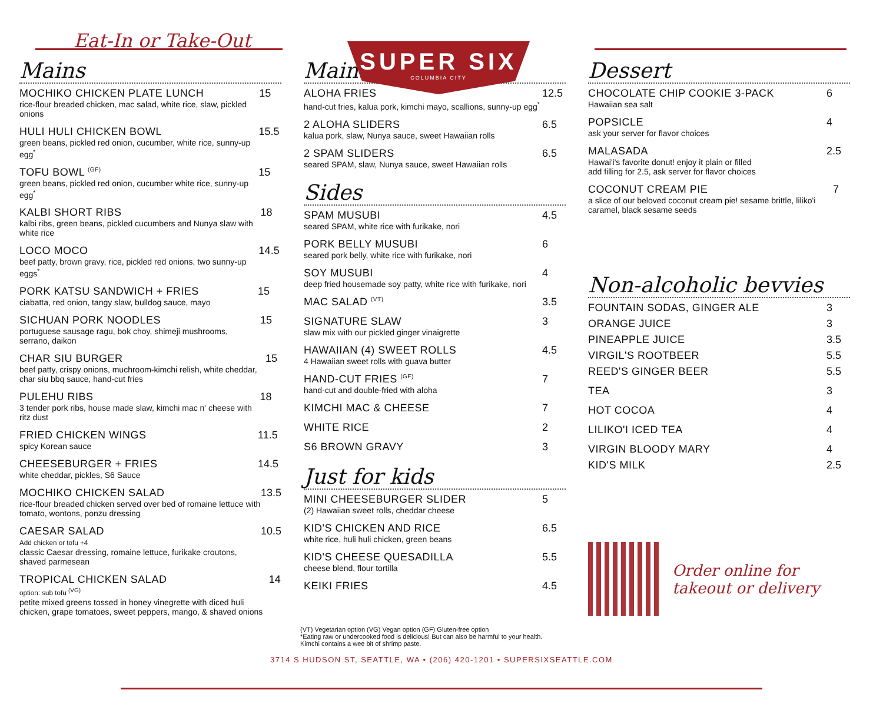SUPER SIX
COLUMBIA CITY
Eat-In or Take-Out
Mains
MOCHIKO CHICKEN PLATE LUNCH
rice-flour breaded chicken, mac salad, white rice, slaw, pickled onions
15
HULI HULI CHICKEN BOWL
green beans, pickled red onion, cucumber, white rice, sunny-up egg<sup>*</sup>
15.5
TOFU BOWL <sup>(GF)</sup>
green beans, pickled red onion, cucumber white rice, sunny-up egg<sup>*</sup>
15
KALBI SHORT RIBS
kalbi ribs, green beans, pickled cucumbers and Nunya slaw with white rice
18
LOCO MOCO
beef patty, brown gravy, rice, pickled red onions, two sunny-up eggs<sup>*</sup>
14.5
PORK KATSU SANDWICH + FRIES
ciabatta, red onion, tangy slaw, bulldog sauce, mayo
15
SICHUAN PORK NOODLES
portuguese sausage ragu, bok choy, shimeji mushrooms, serrano, daikon
15
CHAR SIU BURGER
beef patty, crispy onions, muchroom-kimchi relish, white cheddar, char siu bbq sauce, hand-cut fries
15
PULEHU RIBS
3 tender pork ribs, house made slaw, kimchi mac n' cheese with ritz dust
18
FRIED CHICKEN WINGS
spicy Korean sauce
11.5
CHEESEBURGER + FRIES
white cheddar, pickles, S6 Sauce
14.5
MOCHIKO CHICKEN SALAD
rice-flour breaded chicken served over bed of romaine lettuce with tomato, wontons, ponzu dressing
13.5
CAESAR SALAD
Add chicken or tofu +4
classic Caesar dressing, romaine lettuce, furikake croutons, shaved parmesean
10.5
TROPICAL CHICKEN SALAD
option: sub tofu <sup>(VG)</sup>
petite mixed greens tossed in honey vinegrette with diced huli chicken, grape tomatoes, sweet peppers, mango, & shaved onions
14
Mains
ALOHA FRIES
hand-cut fries, kalua pork, kimchi mayo, scallions, sunny-up egg<sup>*</sup>
12.5
2 ALOHA SLIDERS
kalua pork, slaw, Nunya sauce, sweet Hawaiian rolls
6.5
2 SPAM SLIDERS
seared SPAM, slaw, Nunya sauce, sweet Hawaiian rolls
6.5
Sides
SPAM MUSUBI
seared SPAM, white rice with furikake, nori
4.5
PORK BELLY MUSUBI
seared pork belly, white rice with furikake, nori
6
SOY MUSUBI
deep fried housemade soy patty, white rice with furikake, nori
4
MAC SALAD <sup>(VT)</sup>
3.5
SIGNATURE SLAW
slaw mix with our pickled ginger vinaigrette
3
HAWAIIAN (4) SWEET ROLLS
4 Hawaiian sweet rolls with guava butter
4.5
HAND-CUT FRIES <sup>(GF)</sup>
hand-cut and double-fried with aloha
7
KIMCHI MAC & CHEESE 7
WHITE RICE 2
S6 BROWN GRAVY 3
Just for kids
MINI CHEESEBURGER SLIDER
(2) Hawaiian sweet rolls, cheddar cheese
5
KID'S CHICKEN AND RICE
white rice, huli huli chicken, green beans
6.5
KID'S CHEESE QUESADILLA
cheese blend, flour tortilla
5.5
KEIKI FRIES 4.5
Dessert
CHOCOLATE CHIP COOKIE 3-PACK
Hawaiian sea salt
6
POPSICLE
ask your server for flavor choices
4
MALASADA
Hawai'i's favorite donut! enjoy it plain or filled
add filling for 2.5, ask server for flavor choices
2.5
COCONUT CREAM PIE
a slice of our beloved coconut cream pie! sesame brittle, liliko'i caramel, black sesame seeds
7
Non-alcoholic bevvies
FOUNTAIN SODAS, GINGER ALE 3
ORANGE JUICE 3
PINEAPPLE JUICE 3.5
VIRGIL'S ROOTBEER 5.5
REED'S GINGER BEER 5.5
TEA 3
HOT COCOA 4
LILIKO'I ICED TEA 4
VIRGIN BLOODY MARY 4
KID'S MILK 2.5
Order online for
takeout or delivery
(VT) Vegetarian option (VG) Vegan option (GF) Gluten-free option
*Eating raw or undercooked food is delicious! But can also be harmful to your health.
Kimchi contains a wee bit of shrimp paste.
3714 S HUDSON ST, SEATTLE, WA • (206) 420-1201 • SUPERSIXSEATTLE.COM